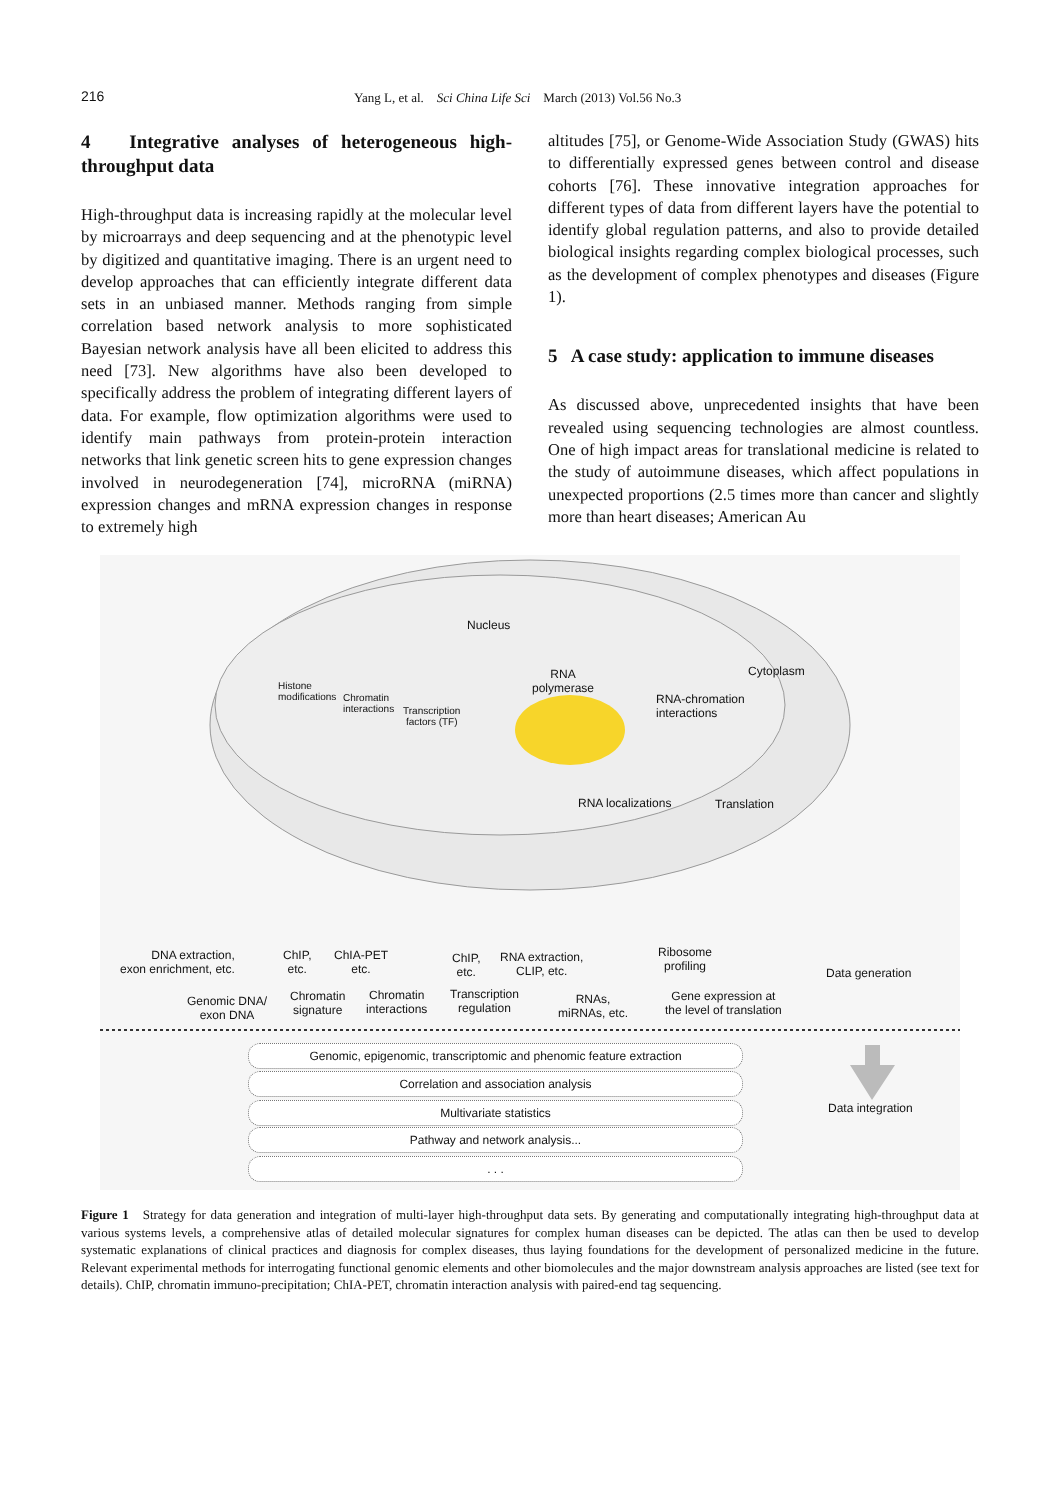216 Yang L, et al. Sci China Life Sci March (2013) Vol.56 No.3
4 Integrative analyses of heterogeneous high-throughput data
High-throughput data is increasing rapidly at the molecular level by microarrays and deep sequencing and at the phenotypic level by digitized and quantitative imaging. There is an urgent need to develop approaches that can efficiently integrate different data sets in an unbiased manner. Methods ranging from simple correlation based network analysis to more sophisticated Bayesian network analysis have all been elicited to address this need [73]. New algorithms have also been developed to specifically address the problem of integrating different layers of data. For example, flow optimization algorithms were used to identify main pathways from protein-protein interaction networks that link genetic screen hits to gene expression changes involved in neurodegeneration [74], microRNA (miRNA) expression changes and mRNA expression changes in response to extremely high
altitudes [75], or Genome-Wide Association Study (GWAS) hits to differentially expressed genes between control and disease cohorts [76]. These innovative integration approaches for different types of data from different layers have the potential to identify global regulation patterns, and also to provide detailed biological insights regarding complex biological processes, such as the development of complex phenotypes and diseases (Figure 1).
5 A case study: application to immune diseases
As discussed above, unprecedented insights that have been revealed using sequencing technologies are almost countless. One of high impact areas for translational medicine is related to the study of autoimmune diseases, which affect populations in unexpected proportions (2.5 times more than cancer and slightly more than heart diseases; American Au
Nucleus
Cytoplasm RNA
polymerase Histone
modifications Chromatin
interactions Transcription
factors (TF)
RNA-chromation
interactions
RNA localizations Translation
DNA extraction,
exon enrichment, etc.
ChIP,
etc.
ChIA-PET
etc.
ChIP,
etc.
RNA extraction,
CLIP, etc.
Ribosome
profiling Data generation
Genomic DNA/
exon DNA
Chromatin
signature
Chromatin
interactions
Transcription
regulation
RNAs,
miRNAs, etc.
Gene expression at
the level of translation
Genomic, epigenomic, transcriptomic and phenomic feature extraction
Correlation and association analysis
Multivariate statistics
Pathway and network analysis...
. . .
Data integration
Figure 1 Strategy for data generation and integration of multi-layer high-throughput data sets. By generating and computationally integrating high-throughput data at various systems levels, a comprehensive atlas of detailed molecular signatures for complex human diseases can be depicted. The atlas can then be used to develop systematic explanations of clinical practices and diagnosis for complex diseases, thus laying foundations for the development of personalized medicine in the future. Relevant experimental methods for interrogating functional genomic elements and other biomolecules and the major downstream analysis approaches are listed (see text for details). ChIP, chromatin immuno-precipitation; ChIA-PET, chromatin interaction analysis with paired-end tag sequencing.